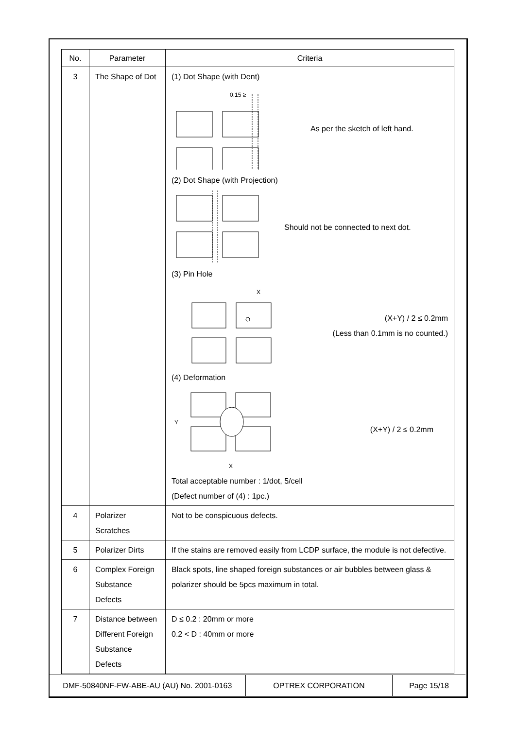| No. | Parameter | Criteria |
| --- | --- | --- |
| 3 | The Shape of Dot | (1) Dot Shape (with Dent) 0.15 ≥ As per the sketch of left hand. (2) Dot Shape (with Projection) Should not be connected to next dot. (3) Pin Hole X (X+Y) / 2 ≤ 0.2mm (Less than 0.1mm is no counted.) (4) Deformation Y X (X+Y) / 2 ≤ 0.2mm Total acceptable number : 1/dot, 5/cell (Defect number of (4) : 1pc.) |
| 4 | Polarizer Scratches | Not to be conspicuous defects. |
| 5 | Polarizer Dirts | If the stains are removed easily from LCDP surface, the module is not defective. |
| 6 | Complex Foreign Substance Defects | Black spots, line shaped foreign substances or air bubbles between glass & polarizer should be 5pcs maximum in total. |
| 7 | Distance between Different Foreign Substance Defects | D ≤ 0.2 : 20mm or more 0.2 < D : 40mm or more |
DMF-50840NF-FW-ABE-AU (AU) No. 2001-0163 OPTREX CORPORATION Page 15/18